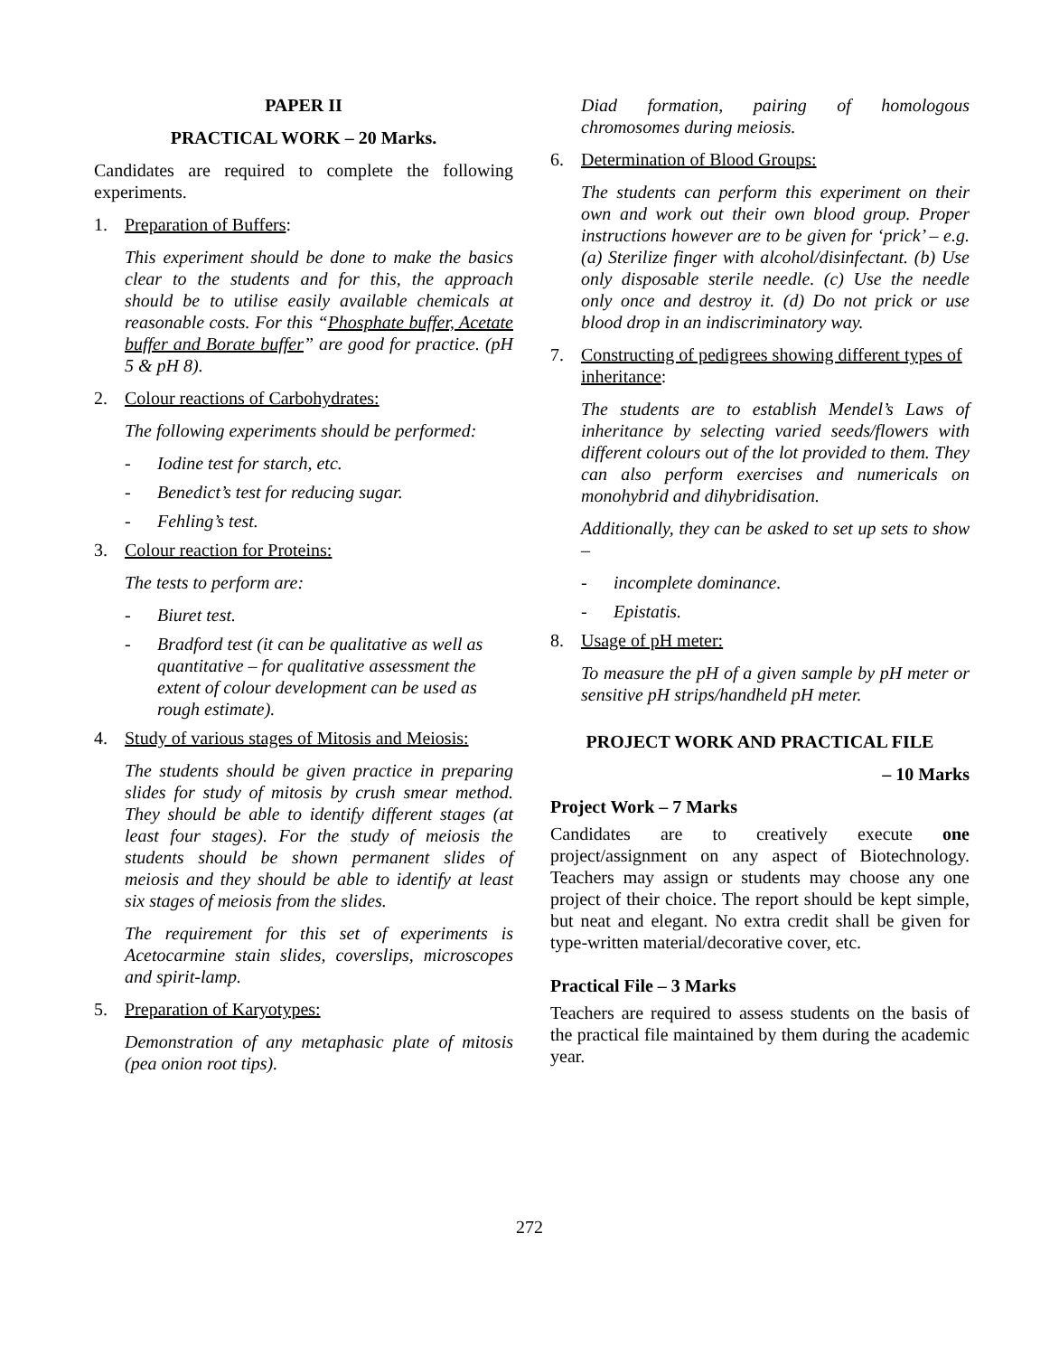PAPER II
PRACTICAL WORK – 20 Marks.
Candidates are required to complete the following experiments.
1. Preparation of Buffers:
This experiment should be done to make the basics clear to the students and for this, the approach should be to utilise easily available chemicals at reasonable costs. For this “Phosphate buffer, Acetate buffer and Borate buffer” are good for practice. (pH 5 & pH 8).
2. Colour reactions of Carbohydrates:
The following experiments should be performed:
- Iodine test for starch, etc.
- Benedict’s test for reducing sugar.
- Fehling’s test.
3. Colour reaction for Proteins:
The tests to perform are:
- Biuret test.
- Bradford test (it can be qualitative as well as quantitative – for qualitative assessment the extent of colour development can be used as rough estimate).
4. Study of various stages of Mitosis and Meiosis:
The students should be given practice in preparing slides for study of mitosis by crush smear method. They should be able to identify different stages (at least four stages). For the study of meiosis the students should be shown permanent slides of meiosis and they should be able to identify at least six stages of meiosis from the slides.
The requirement for this set of experiments is Acetocarmine stain slides, coverslips, microscopes and spirit-lamp.
5. Preparation of Karyotypes:
Demonstration of any metaphasic plate of mitosis (pea onion root tips).
Diad formation, pairing of homologous chromosomes during meiosis.
6. Determination of Blood Groups:
The students can perform this experiment on their own and work out their own blood group. Proper instructions however are to be given for ‘prick’ – e.g. (a) Sterilize finger with alcohol/disinfectant. (b) Use only disposable sterile needle. (c) Use the needle only once and destroy it. (d) Do not prick or use blood drop in an indiscriminatory way.
7. Constructing of pedigrees showing different types of inheritance:
The students are to establish Mendel’s Laws of inheritance by selecting varied seeds/flowers with different colours out of the lot provided to them. They can also perform exercises and numericals on monohybrid and dihybridisation.
Additionally, they can be asked to set up sets to show –
- incomplete dominance.
- Epistatis.
8. Usage of pH meter:
To measure the pH of a given sample by pH meter or sensitive pH strips/handheld pH meter.
PROJECT WORK AND PRACTICAL FILE
– 10 Marks
Project Work – 7 Marks
Candidates are to creatively execute one project/assignment on any aspect of Biotechnology. Teachers may assign or students may choose any one project of their choice. The report should be kept simple, but neat and elegant. No extra credit shall be given for type-written material/decorative cover, etc.
Practical File – 3 Marks
Teachers are required to assess students on the basis of the practical file maintained by them during the academic year.
272